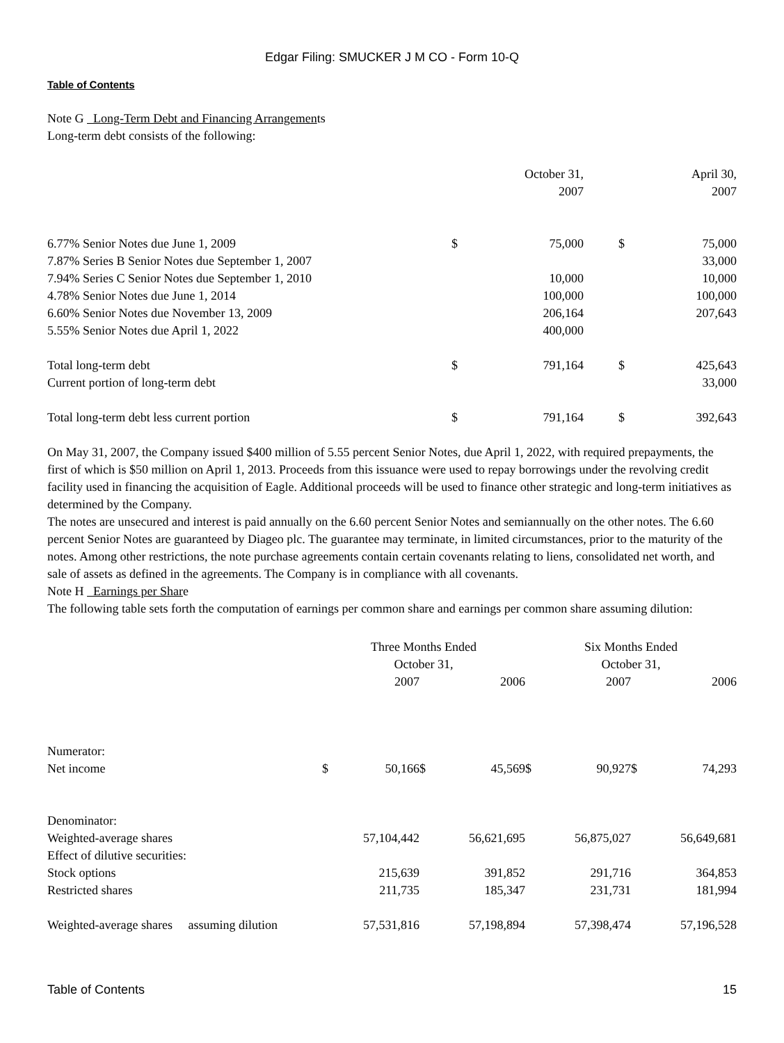Edgar Filing: SMUCKER J M CO - Form 10-Q
Table of Contents
Note G Long-Term Debt and Financing Arrangements
Long-term debt consists of the following:
| | | October 31, 2007 | | April 30, 2007 |
| 6.77% Senior Notes due June 1, 2009 | $ | 75,000 | $ | 75,000 |
| 7.87% Series B Senior Notes due September 1, 2007 | | | | 33,000 |
| 7.94% Series C Senior Notes due September 1, 2010 | | 10,000 | | 10,000 |
| 4.78% Senior Notes due June 1, 2014 | | 100,000 | | 100,000 |
| 6.60% Senior Notes due November 13, 2009 | | 206,164 | | 207,643 |
| 5.55% Senior Notes due April 1, 2022 | | 400,000 | | |
| Total long-term debt | $ | 791,164 | $ | 425,643 |
| Current portion of long-term debt | | | | 33,000 |
| Total long-term debt less current portion | $ | 791,164 | $ | 392,643 |
On May 31, 2007, the Company issued $400 million of 5.55 percent Senior Notes, due April 1, 2022, with required prepayments, the first of which is $50 million on April 1, 2013. Proceeds from this issuance were used to repay borrowings under the revolving credit facility used in financing the acquisition of Eagle. Additional proceeds will be used to finance other strategic and long-term initiatives as determined by the Company.
The notes are unsecured and interest is paid annually on the 6.60 percent Senior Notes and semiannually on the other notes. The 6.60 percent Senior Notes are guaranteed by Diageo plc. The guarantee may terminate, in limited circumstances, prior to the maturity of the notes. Among other restrictions, the note purchase agreements contain certain covenants relating to liens, consolidated net worth, and sale of assets as defined in the agreements. The Company is in compliance with all covenants.
Note H Earnings per Share
The following table sets forth the computation of earnings per common share and earnings per common share assuming dilution:
| | Three Months Ended October 31, | | | | Six Months Ended October 31, | | | |
| | | 2007 | | 2006 | | 2007 | | 2006 |
| Numerator: | | | | | | | | |
| Net income | $ | 50,166 | $ | 45,569 | $ | 90,927 | $ | 74,293 |
| Denominator: | | | | | | | | |
| Weighted-average shares | | 57,104,442 | | 56,621,695 | | 56,875,027 | | 56,649,681 |
| Effect of dilutive securities: | | | | | | | | |
| Stock options | | 215,639 | | 391,852 | | 291,716 | | 364,853 |
| Restricted shares | | 211,735 | | 185,347 | | 231,731 | | 181,994 |
| Weighted-average shares assuming dilution | | 57,531,816 | | 57,198,894 | | 57,398,474 | | 57,196,528 |
Table of Contents 15